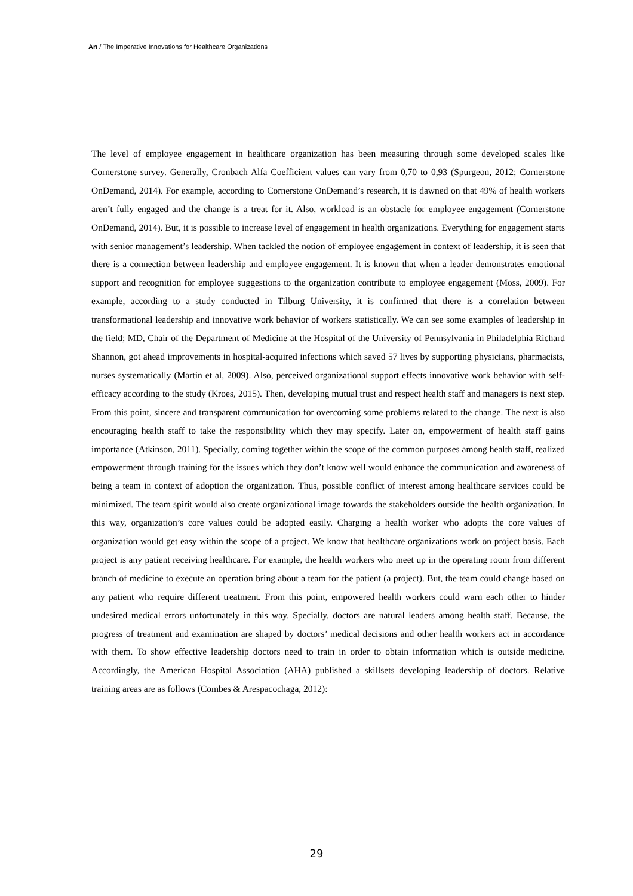Arı / The Imperative Innovations for Healthcare Organizations
The level of employee engagement in healthcare organization has been measuring through some developed scales like Cornerstone survey. Generally, Cronbach Alfa Coefficient values can vary from 0,70 to 0,93 (Spurgeon, 2012; Cornerstone OnDemand, 2014). For example, according to Cornerstone OnDemand’s research, it is dawned on that 49% of health workers aren’t fully engaged and the change is a treat for it. Also, workload is an obstacle for employee engagement (Cornerstone OnDemand, 2014). But, it is possible to increase level of engagement in health organizations. Everything for engagement starts with senior management’s leadership. When tackled the notion of employee engagement in context of leadership, it is seen that there is a connection between leadership and employee engagement. It is known that when a leader demonstrates emotional support and recognition for employee suggestions to the organization contribute to employee engagement (Moss, 2009). For example, according to a study conducted in Tilburg University, it is confirmed that there is a correlation between transformational leadership and innovative work behavior of workers statistically. We can see some examples of leadership in the field; MD, Chair of the Department of Medicine at the Hospital of the University of Pennsylvania in Philadelphia Richard Shannon, got ahead improvements in hospital-acquired infections which saved 57 lives by supporting physicians, pharmacists, nurses systematically (Martin et al, 2009). Also, perceived organizational support effects innovative work behavior with self-efficacy according to the study (Kroes, 2015). Then, developing mutual trust and respect health staff and managers is next step. From this point, sincere and transparent communication for overcoming some problems related to the change. The next is also encouraging health staff to take the responsibility which they may specify. Later on, empowerment of health staff gains importance (Atkinson, 2011). Specially, coming together within the scope of the common purposes among health staff, realized empowerment through training for the issues which they don’t know well would enhance the communication and awareness of being a team in context of adoption the organization. Thus, possible conflict of interest among healthcare services could be minimized. The team spirit would also create organizational image towards the stakeholders outside the health organization. In this way, organization’s core values could be adopted easily. Charging a health worker who adopts the core values of organization would get easy within the scope of a project. We know that healthcare organizations work on project basis. Each project is any patient receiving healthcare. For example, the health workers who meet up in the operating room from different branch of medicine to execute an operation bring about a team for the patient (a project). But, the team could change based on any patient who require different treatment. From this point, empowered health workers could warn each other to hinder undesired medical errors unfortunately in this way. Specially, doctors are natural leaders among health staff. Because, the progress of treatment and examination are shaped by doctors’ medical decisions and other health workers act in accordance with them. To show effective leadership doctors need to train in order to obtain information which is outside medicine. Accordingly, the American Hospital Association (AHA) published a skillsets developing leadership of doctors. Relative training areas are as follows (Combes & Arespacochaga, 2012):
29